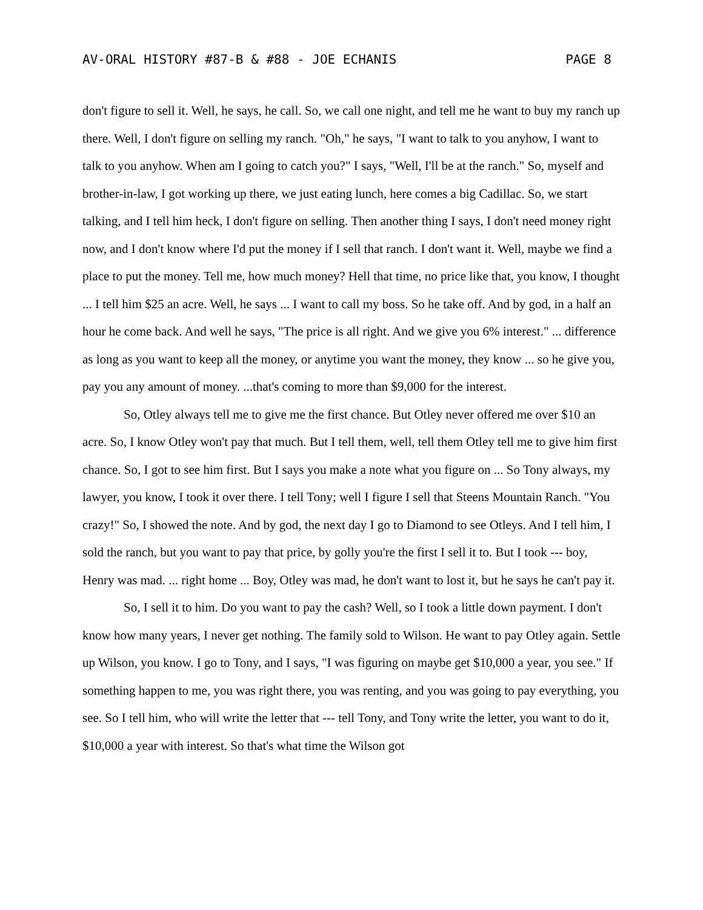AV-ORAL HISTORY #87-B & #88 - JOE ECHANIS PAGE 8
don't figure to sell it. Well, he says, he call. So, we call one night, and tell me he want to buy my ranch up there. Well, I don't figure on selling my ranch. "Oh," he says, "I want to talk to you anyhow, I want to talk to you anyhow. When am I going to catch you?" I says, "Well, I'll be at the ranch." So, myself and brother-in-law, I got working up there, we just eating lunch, here comes a big Cadillac. So, we start talking, and I tell him heck, I don't figure on selling. Then another thing I says, I don't need money right now, and I don't know where I'd put the money if I sell that ranch. I don't want it. Well, maybe we find a place to put the money. Tell me, how much money? Hell that time, no price like that, you know, I thought ... I tell him $25 an acre. Well, he says ... I want to call my boss. So he take off. And by god, in a half an hour he come back. And well he says, "The price is all right. And we give you 6% interest." ... difference as long as you want to keep all the money, or anytime you want the money, they know ... so he give you, pay you any amount of money. ...that's coming to more than $9,000 for the interest.
So, Otley always tell me to give me the first chance. But Otley never offered me over $10 an acre. So, I know Otley won't pay that much. But I tell them, well, tell them Otley tell me to give him first chance. So, I got to see him first. But I says you make a note what you figure on ... So Tony always, my lawyer, you know, I took it over there. I tell Tony; well I figure I sell that Steens Mountain Ranch. "You crazy!" So, I showed the note. And by god, the next day I go to Diamond to see Otleys. And I tell him, I sold the ranch, but you want to pay that price, by golly you're the first I sell it to. But I took --- boy, Henry was mad. ... right home ... Boy, Otley was mad, he don't want to lost it, but he says he can't pay it.
So, I sell it to him. Do you want to pay the cash? Well, so I took a little down payment. I don't know how many years, I never get nothing. The family sold to Wilson. He want to pay Otley again. Settle up Wilson, you know. I go to Tony, and I says, "I was figuring on maybe get $10,000 a year, you see." If something happen to me, you was right there, you was renting, and you was going to pay everything, you see. So I tell him, who will write the letter that --- tell Tony, and Tony write the letter, you want to do it, $10,000 a year with interest. So that's what time the Wilson got